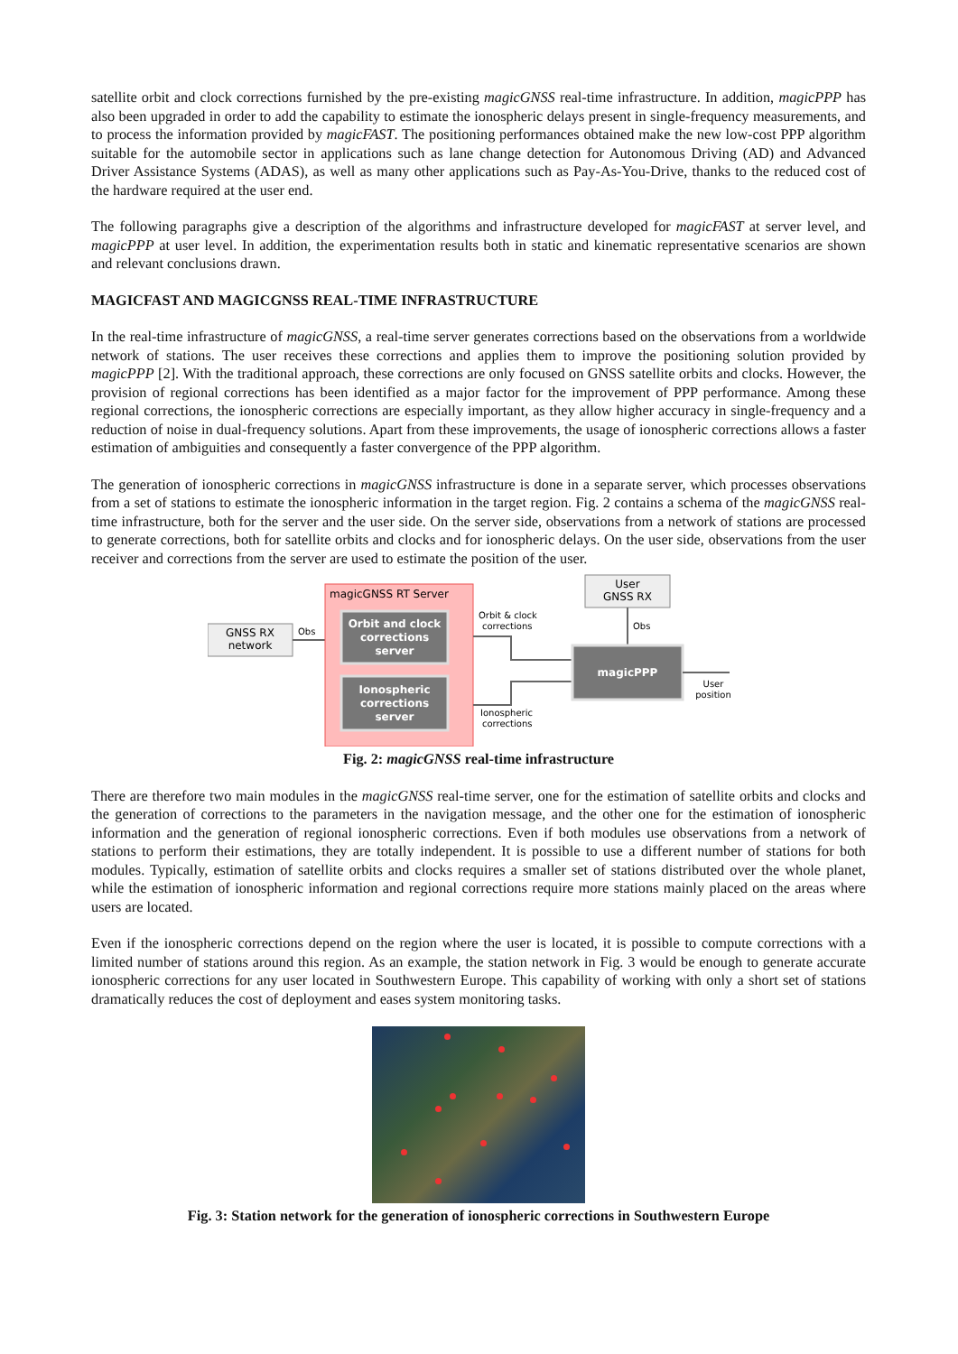satellite orbit and clock corrections furnished by the pre-existing magicGNSS real-time infrastructure. In addition, magicPPP has also been upgraded in order to add the capability to estimate the ionospheric delays present in single-frequency measurements, and to process the information provided by magicFAST. The positioning performances obtained make the new low-cost PPP algorithm suitable for the automobile sector in applications such as lane change detection for Autonomous Driving (AD) and Advanced Driver Assistance Systems (ADAS), as well as many other applications such as Pay-As-You-Drive, thanks to the reduced cost of the hardware required at the user end.
The following paragraphs give a description of the algorithms and infrastructure developed for magicFAST at server level, and magicPPP at user level. In addition, the experimentation results both in static and kinematic representative scenarios are shown and relevant conclusions drawn.
MAGICFAST AND MAGICGNSS REAL-TIME INFRASTRUCTURE
In the real-time infrastructure of magicGNSS, a real-time server generates corrections based on the observations from a worldwide network of stations. The user receives these corrections and applies them to improve the positioning solution provided by magicPPP [2]. With the traditional approach, these corrections are only focused on GNSS satellite orbits and clocks. However, the provision of regional corrections has been identified as a major factor for the improvement of PPP performance. Among these regional corrections, the ionospheric corrections are especially important, as they allow higher accuracy in single-frequency and a reduction of noise in dual-frequency solutions. Apart from these improvements, the usage of ionospheric corrections allows a faster estimation of ambiguities and consequently a faster convergence of the PPP algorithm.
The generation of ionospheric corrections in magicGNSS infrastructure is done in a separate server, which processes observations from a set of stations to estimate the ionospheric information in the target region. Fig. 2 contains a schema of the magicGNSS real-time infrastructure, both for the server and the user side. On the server side, observations from a network of stations are processed to generate corrections, both for satellite orbits and clocks and for ionospheric delays. On the user side, observations from the user receiver and corrections from the server are used to estimate the position of the user.
GNSS RX
network
Obs
magicGNSS RT Server
Orbit and clock
corrections
server
Ionospheric
corrections
server
Orbit & clock
corrections
Ionospheric
corrections
User
GNSS RX
Obs
magicPPP
User
position
Fig. 2: magicGNSS real-time infrastructure
There are therefore two main modules in the magicGNSS real-time server, one for the estimation of satellite orbits and clocks and the generation of corrections to the parameters in the navigation message, and the other one for the estimation of ionospheric information and the generation of regional ionospheric corrections. Even if both modules use observations from a network of stations to perform their estimations, they are totally independent. It is possible to use a different number of stations for both modules. Typically, estimation of satellite orbits and clocks requires a smaller set of stations distributed over the whole planet, while the estimation of ionospheric information and regional corrections require more stations mainly placed on the areas where users are located.
Even if the ionospheric corrections depend on the region where the user is located, it is possible to compute corrections with a limited number of stations around this region. As an example, the station network in Fig. 3 would be enough to generate accurate ionospheric corrections for any user located in Southwestern Europe. This capability of working with only a short set of stations dramatically reduces the cost of deployment and eases system monitoring tasks.
Fig. 3: Station network for the generation of ionospheric corrections in Southwestern Europe